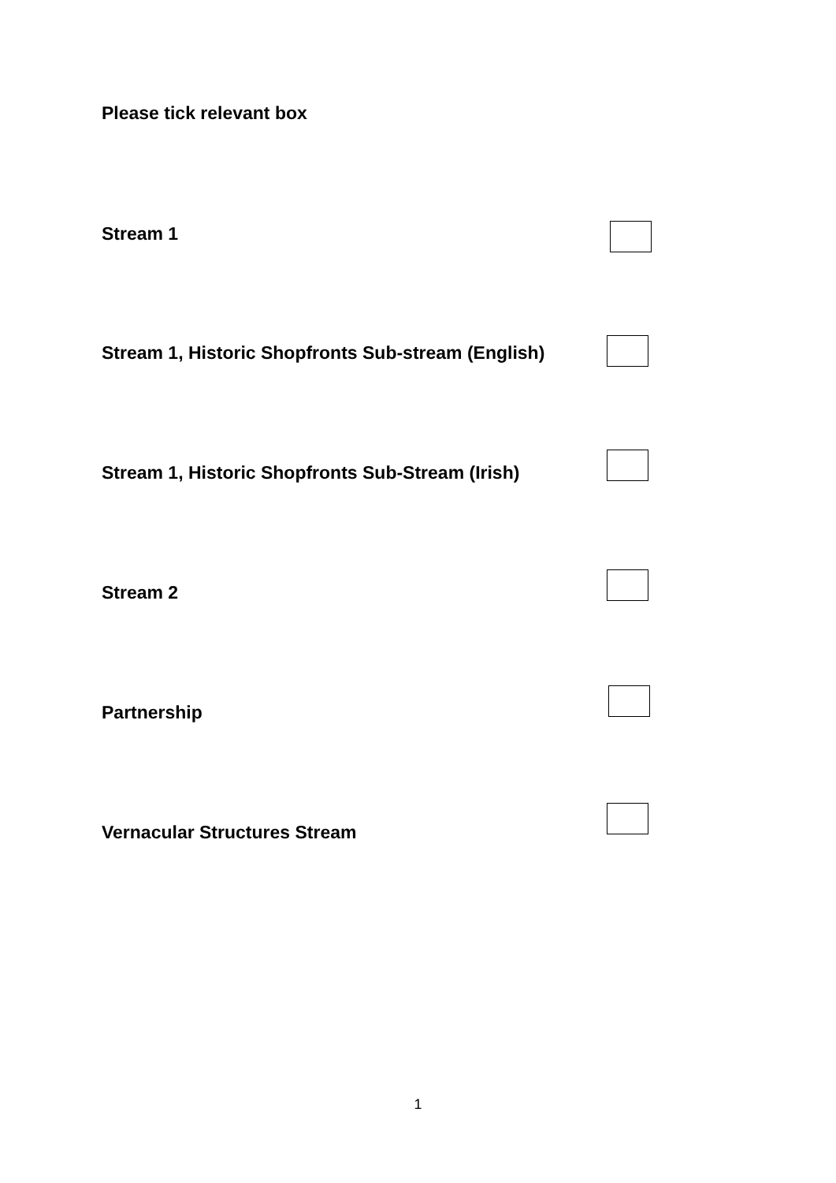Please tick relevant box
Stream 1
Stream 1, Historic Shopfronts Sub-stream (English)
Stream 1, Historic Shopfronts Sub-Stream (Irish)
Stream 2
Partnership
Vernacular Structures Stream
1